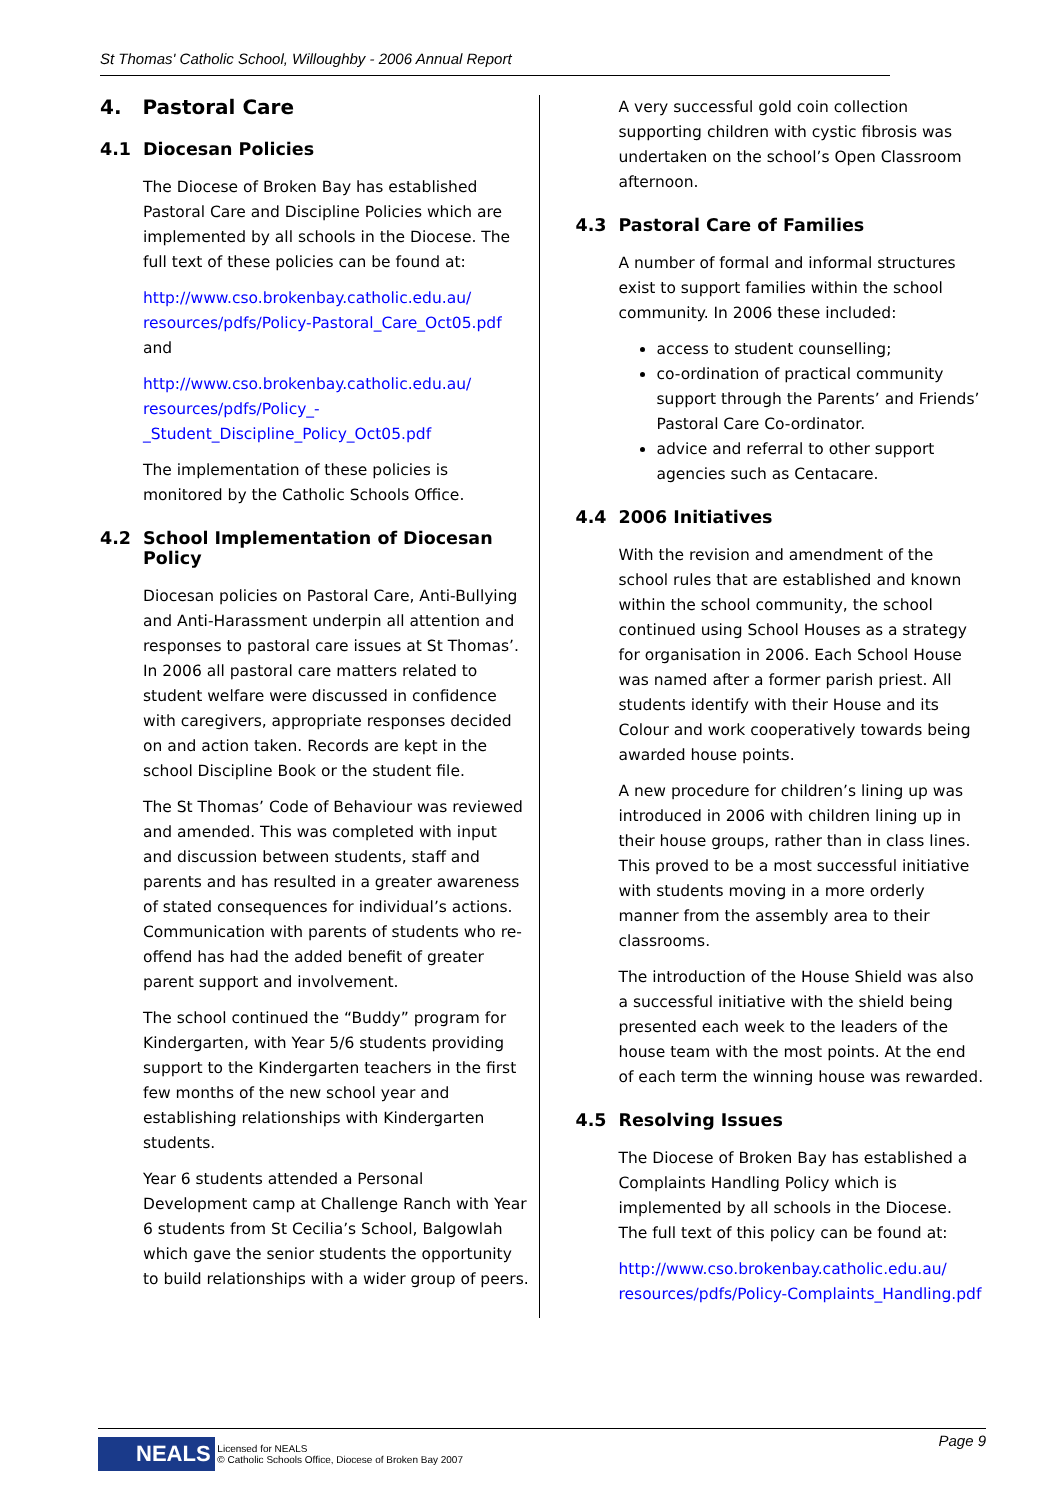St Thomas' Catholic School, Willoughby - 2006 Annual Report
4. Pastoral Care
4.1 Diocesan Policies
The Diocese of Broken Bay has established Pastoral Care and Discipline Policies which are implemented by all schools in the Diocese. The full text of these policies can be found at:
http://www.cso.brokenbay.catholic.edu.au/ resources/pdfs/Policy-Pastoral_Care_Oct05.pdf and
http://www.cso.brokenbay.catholic.edu.au/ resources/pdfs/Policy_-_Student_Discipline_Policy_Oct05.pdf
The implementation of these policies is monitored by the Catholic Schools Office.
4.2 School Implementation of Diocesan Policy
Diocesan policies on Pastoral Care, Anti-Bullying and Anti-Harassment underpin all attention and responses to pastoral care issues at St Thomas’. In 2006 all pastoral care matters related to student welfare were discussed in confidence with caregivers, appropriate responses decided on and action taken. Records are kept in the school Discipline Book or the student file.
The St Thomas’ Code of Behaviour was reviewed and amended. This was completed with input and discussion between students, staff and parents and has resulted in a greater awareness of stated consequences for individual’s actions. Communication with parents of students who re-offend has had the added benefit of greater parent support and involvement.
The school continued the “Buddy” program for Kindergarten, with Year 5/6 students providing support to the Kindergarten teachers in the first few months of the new school year and establishing relationships with Kindergarten students.
Year 6 students attended a Personal Development camp at Challenge Ranch with Year 6 students from St Cecilia’s School, Balgowlah which gave the senior students the opportunity to build relationships with a wider group of peers.
A very successful gold coin collection supporting children with cystic fibrosis was undertaken on the school’s Open Classroom afternoon.
4.3 Pastoral Care of Families
A number of formal and informal structures exist to support families within the school community. In 2006 these included:
access to student counselling;
co-ordination of practical community support through the Parents’ and Friends’ Pastoral Care Co-ordinator.
advice and referral to other support agencies such as Centacare.
4.4 2006 Initiatives
With the revision and amendment of the school rules that are established and known within the school community, the school continued using School Houses as a strategy for organisation in 2006. Each School House was named after a former parish priest. All students identify with their House and its Colour and work cooperatively towards being awarded house points.
A new procedure for children’s lining up was introduced in 2006 with children lining up in their house groups, rather than in class lines. This proved to be a most successful initiative with students moving in a more orderly manner from the assembly area to their classrooms.
The introduction of the House Shield was also a successful initiative with the shield being presented each week to the leaders of the house team with the most points. At the end of each term the winning house was rewarded.
4.5 Resolving Issues
The Diocese of Broken Bay has established a Complaints Handling Policy which is implemented by all schools in the Diocese. The full text of this policy can be found at:
http://www.cso.brokenbay.catholic.edu.au/ resources/pdfs/Policy-Complaints_Handling.pdf
Page 9
NEALS Licensed for NEALS
© Catholic Schools Office, Diocese of Broken Bay 2007